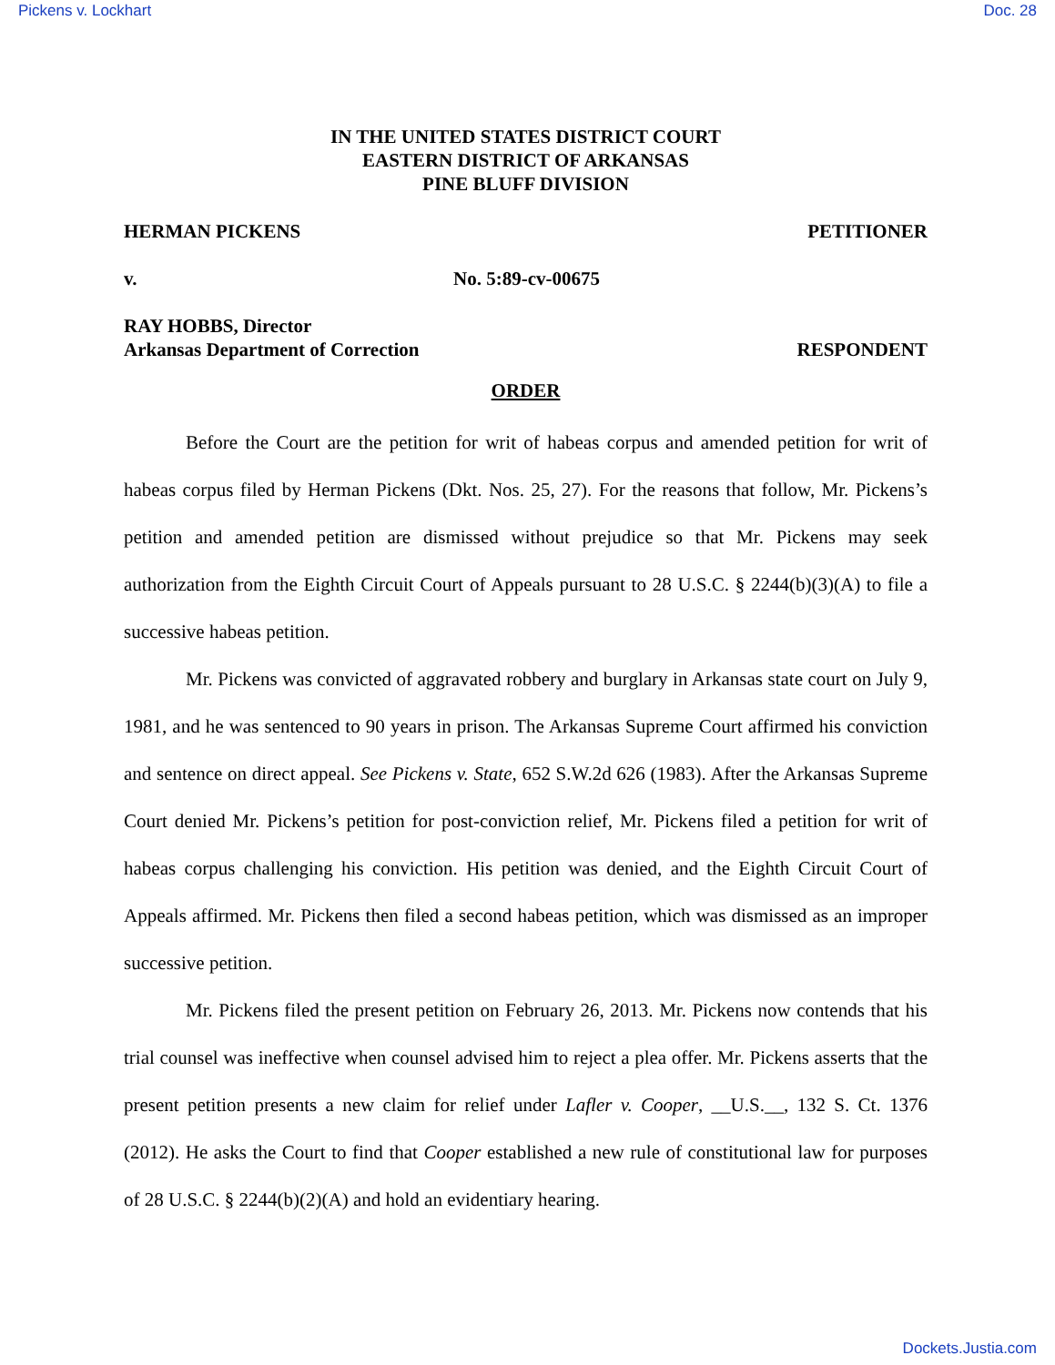Pickens v. Lockhart Doc. 28
IN THE UNITED STATES DISTRICT COURT
EASTERN DISTRICT OF ARKANSAS
PINE BLUFF DIVISION
HERMAN PICKENS PETITIONER
v. No. 5:89-cv-00675
RAY HOBBS, Director
Arkansas Department of Correction RESPONDENT
ORDER
Before the Court are the petition for writ of habeas corpus and amended petition for writ of habeas corpus filed by Herman Pickens (Dkt. Nos. 25, 27). For the reasons that follow, Mr. Pickens’s petition and amended petition are dismissed without prejudice so that Mr. Pickens may seek authorization from the Eighth Circuit Court of Appeals pursuant to 28 U.S.C. § 2244(b)(3)(A) to file a successive habeas petition.
Mr. Pickens was convicted of aggravated robbery and burglary in Arkansas state court on July 9, 1981, and he was sentenced to 90 years in prison. The Arkansas Supreme Court affirmed his conviction and sentence on direct appeal. See Pickens v. State, 652 S.W.2d 626 (1983). After the Arkansas Supreme Court denied Mr. Pickens’s petition for post-conviction relief, Mr. Pickens filed a petition for writ of habeas corpus challenging his conviction. His petition was denied, and the Eighth Circuit Court of Appeals affirmed. Mr. Pickens then filed a second habeas petition, which was dismissed as an improper successive petition.
Mr. Pickens filed the present petition on February 26, 2013. Mr. Pickens now contends that his trial counsel was ineffective when counsel advised him to reject a plea offer. Mr. Pickens asserts that the present petition presents a new claim for relief under Lafler v. Cooper, __U.S.__, 132 S. Ct. 1376 (2012). He asks the Court to find that Cooper established a new rule of constitutional law for purposes of 28 U.S.C. § 2244(b)(2)(A) and hold an evidentiary hearing.
Dockets.Justia.com